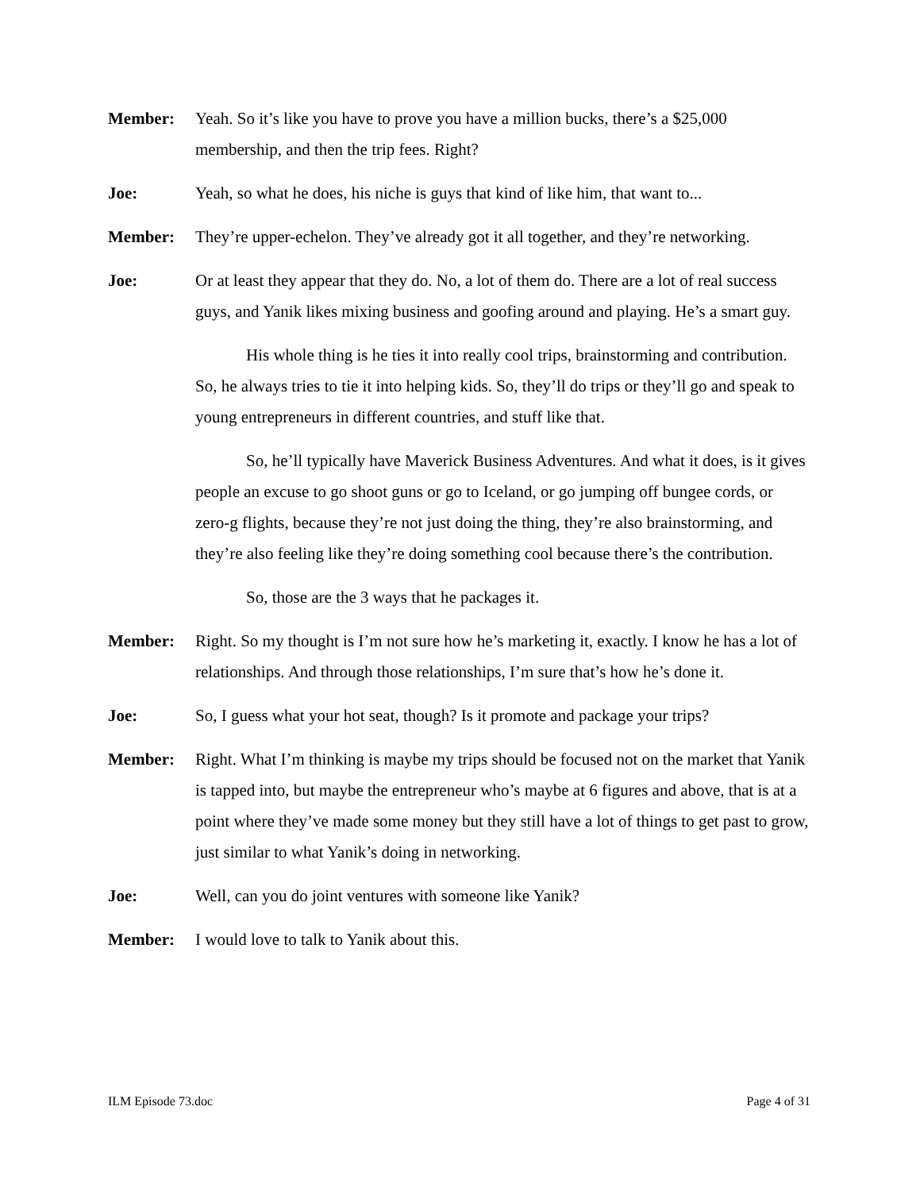Member: Yeah. So it’s like you have to prove you have a million bucks, there’s a $25,000 membership, and then the trip fees. Right?
Joe: Yeah, so what he does, his niche is guys that kind of like him, that want to...
Member: They’re upper-echelon. They’ve already got it all together, and they’re networking.
Joe: Or at least they appear that they do. No, a lot of them do. There are a lot of real success guys, and Yanik likes mixing business and goofing around and playing. He’s a smart guy.
His whole thing is he ties it into really cool trips, brainstorming and contribution. So, he always tries to tie it into helping kids. So, they’ll do trips or they’ll go and speak to young entrepreneurs in different countries, and stuff like that.
So, he’ll typically have Maverick Business Adventures. And what it does, is it gives people an excuse to go shoot guns or go to Iceland, or go jumping off bungee cords, or zero-g flights, because they’re not just doing the thing, they’re also brainstorming, and they’re also feeling like they’re doing something cool because there’s the contribution.
So, those are the 3 ways that he packages it.
Member: Right. So my thought is I’m not sure how he’s marketing it, exactly. I know he has a lot of relationships. And through those relationships, I’m sure that’s how he’s done it.
Joe: So, I guess what your hot seat, though? Is it promote and package your trips?
Member: Right. What I’m thinking is maybe my trips should be focused not on the market that Yanik is tapped into, but maybe the entrepreneur who’s maybe at 6 figures and above, that is at a point where they’ve made some money but they still have a lot of things to get past to grow, just similar to what Yanik’s doing in networking.
Joe: Well, can you do joint ventures with someone like Yanik?
Member: I would love to talk to Yanik about this.
ILM Episode 73.doc Page 4 of 31